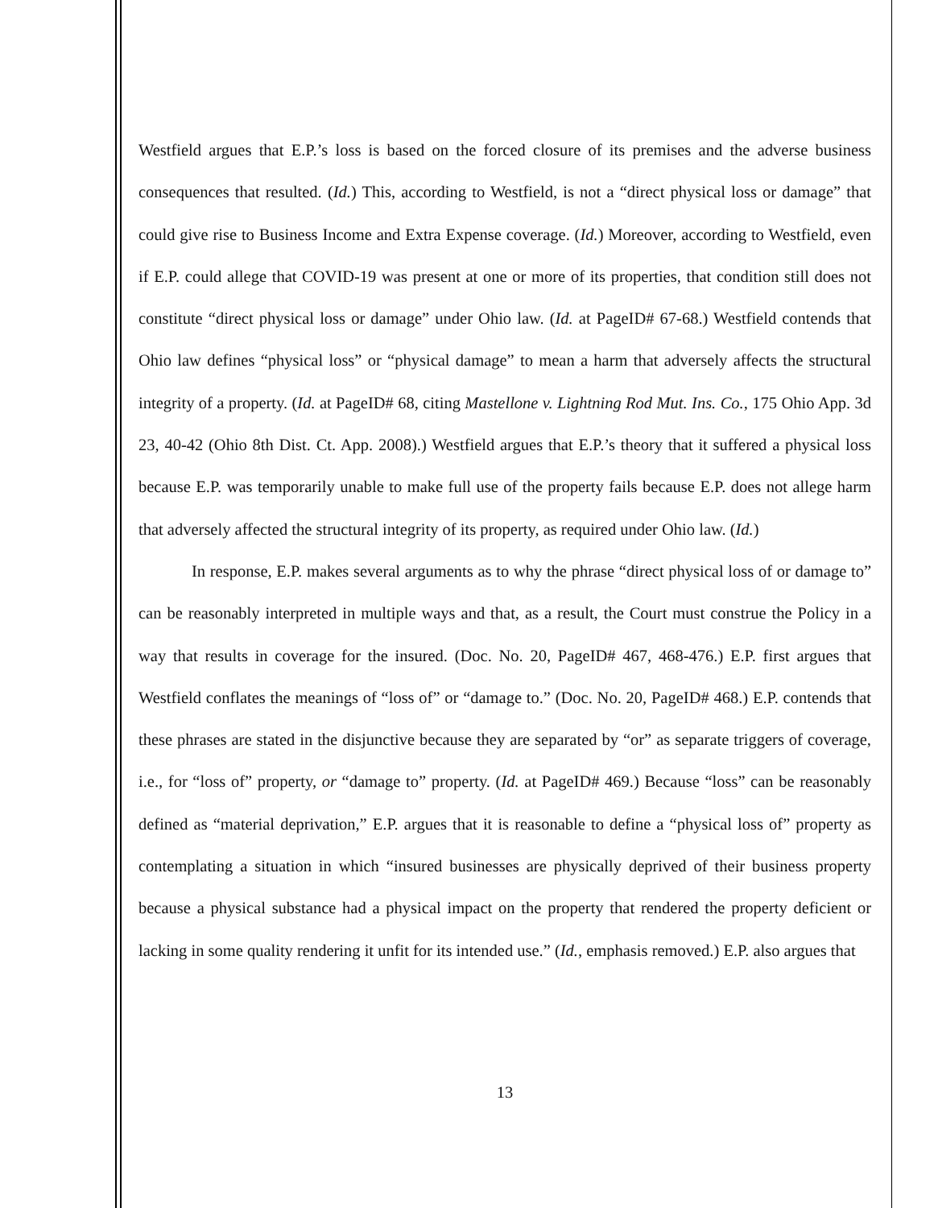Westfield argues that E.P.’s loss is based on the forced closure of its premises and the adverse business consequences that resulted. (Id.) This, according to Westfield, is not a “direct physical loss or damage” that could give rise to Business Income and Extra Expense coverage. (Id.) Moreover, according to Westfield, even if E.P. could allege that COVID-19 was present at one or more of its properties, that condition still does not constitute “direct physical loss or damage” under Ohio law. (Id. at PageID# 67-68.) Westfield contends that Ohio law defines “physical loss” or “physical damage” to mean a harm that adversely affects the structural integrity of a property. (Id. at PageID# 68, citing Mastellone v. Lightning Rod Mut. Ins. Co., 175 Ohio App. 3d 23, 40-42 (Ohio 8th Dist. Ct. App. 2008).) Westfield argues that E.P.’s theory that it suffered a physical loss because E.P. was temporarily unable to make full use of the property fails because E.P. does not allege harm that adversely affected the structural integrity of its property, as required under Ohio law. (Id.)
In response, E.P. makes several arguments as to why the phrase “direct physical loss of or damage to” can be reasonably interpreted in multiple ways and that, as a result, the Court must construe the Policy in a way that results in coverage for the insured. (Doc. No. 20, PageID# 467, 468-476.) E.P. first argues that Westfield conflates the meanings of “loss of” or “damage to.” (Doc. No. 20, PageID# 468.) E.P. contends that these phrases are stated in the disjunctive because they are separated by “or” as separate triggers of coverage, i.e., for “loss of” property, or “damage to” property. (Id. at PageID# 469.) Because “loss” can be reasonably defined as “material deprivation,” E.P. argues that it is reasonable to define a “physical loss of” property as contemplating a situation in which “insured businesses are physically deprived of their business property because a physical substance had a physical impact on the property that rendered the property deficient or lacking in some quality rendering it unfit for its intended use.” (Id., emphasis removed.) E.P. also argues that
13